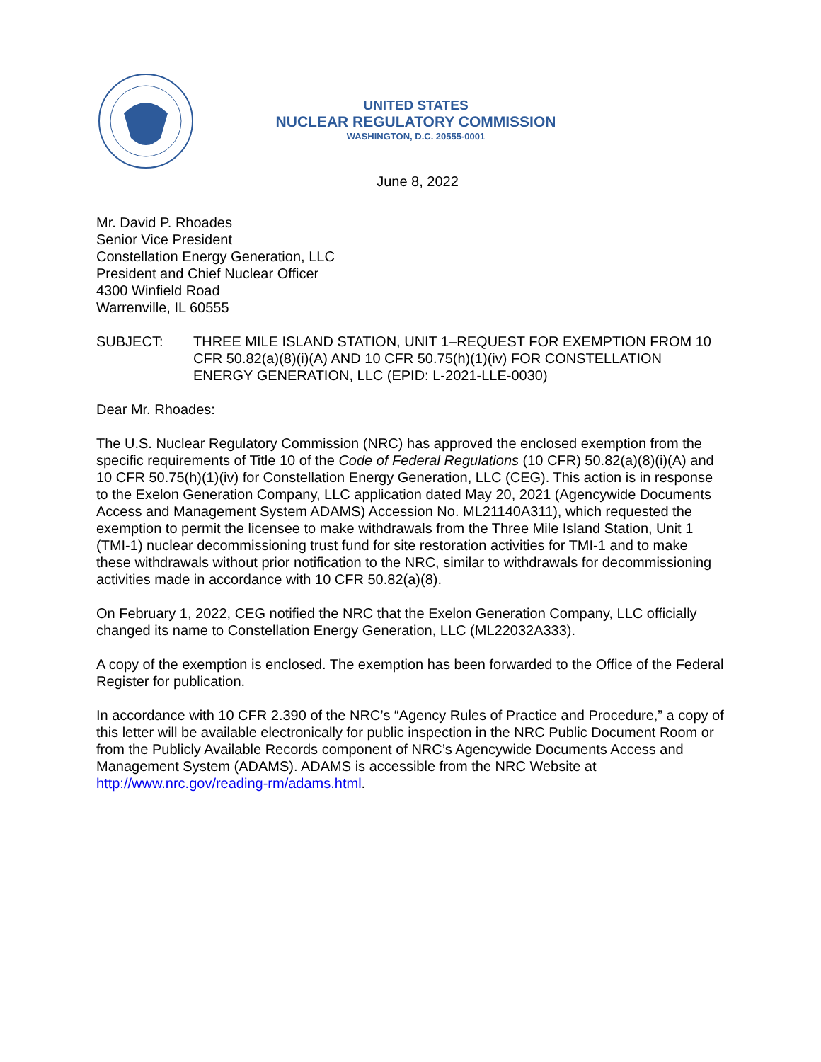UNITED STATES
NUCLEAR REGULATORY COMMISSION
WASHINGTON, D.C. 20555-0001
June 8, 2022
Mr. David P. Rhoades
Senior Vice President
Constellation Energy Generation, LLC
President and Chief Nuclear Officer
4300 Winfield Road
Warrenville, IL 60555
SUBJECT: THREE MILE ISLAND STATION, UNIT 1–REQUEST FOR EXEMPTION FROM 10 CFR 50.82(a)(8)(i)(A) AND 10 CFR 50.75(h)(1)(iv) FOR CONSTELLATION ENERGY GENERATION, LLC (EPID: L-2021-LLE-0030)
Dear Mr. Rhoades:
The U.S. Nuclear Regulatory Commission (NRC) has approved the enclosed exemption from the specific requirements of Title 10 of the Code of Federal Regulations (10 CFR) 50.82(a)(8)(i)(A) and 10 CFR 50.75(h)(1)(iv) for Constellation Energy Generation, LLC (CEG). This action is in response to the Exelon Generation Company, LLC application dated May 20, 2021 (Agencywide Documents Access and Management System ADAMS) Accession No. ML21140A311), which requested the exemption to permit the licensee to make withdrawals from the Three Mile Island Station, Unit 1 (TMI-1) nuclear decommissioning trust fund for site restoration activities for TMI-1 and to make these withdrawals without prior notification to the NRC, similar to withdrawals for decommissioning activities made in accordance with 10 CFR 50.82(a)(8).
On February 1, 2022, CEG notified the NRC that the Exelon Generation Company, LLC officially changed its name to Constellation Energy Generation, LLC (ML22032A333).
A copy of the exemption is enclosed. The exemption has been forwarded to the Office of the Federal Register for publication.
In accordance with 10 CFR 2.390 of the NRC’s “Agency Rules of Practice and Procedure,” a copy of this letter will be available electronically for public inspection in the NRC Public Document Room or from the Publicly Available Records component of NRC’s Agencywide Documents Access and Management System (ADAMS). ADAMS is accessible from the NRC Website at http://www.nrc.gov/reading-rm/adams.html.